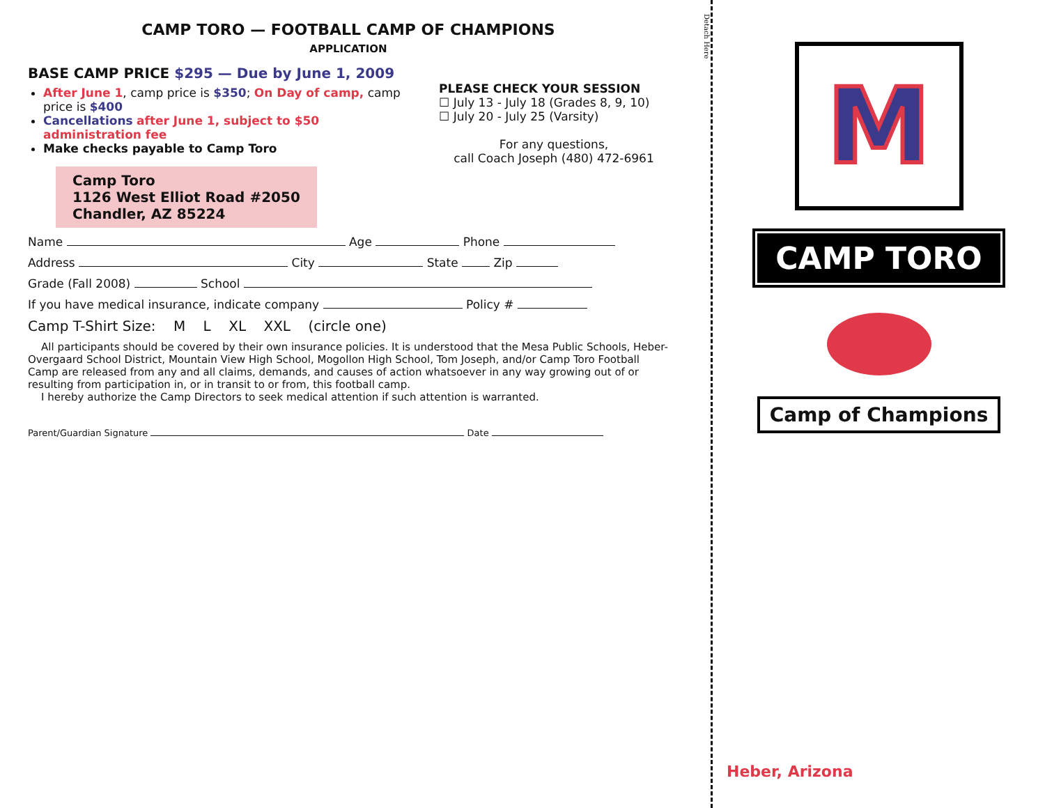CAMP TORO — FOOTBALL CAMP OF CHAMPIONS
APPLICATION
BASE CAMP PRICE $295 — Due by June 1, 2009
After June 1, camp price is $350; On Day of camp, camp price is $400
Cancellations after June 1, subject to $50 administration fee
Make checks payable to Camp Toro
Camp Toro
1126 West Elliot Road #2050
Chandler, AZ 85224
PLEASE CHECK YOUR SESSION
☐ July 13 - July 18 (Grades 8, 9, 10)
☐ July 20 - July 25 (Varsity)
For any questions,
call Coach Joseph (480) 472-6961
Name Age Phone
Address City State Zip
Grade (Fall 2008) School
If you have medical insurance, indicate company Policy #
Camp T-Shirt Size: M L XL XXL (circle one)
All participants should be covered by their own insurance policies. It is understood that the Mesa Public Schools, Heber-Overgaard School District, Mountain View High School, Mogollon High School, Tom Joseph, and/or Camp Toro Football Camp are released from any and all claims, demands, and causes of action whatsoever in any way growing out of or resulting from participation in, or in transit to or from, this football camp.
I hereby authorize the Camp Directors to seek medical attention if such attention is warranted.
Parent/Guardian Signature Date
Detach Here
M
CAMP TORO
Camp of Champions
Heber, Arizona